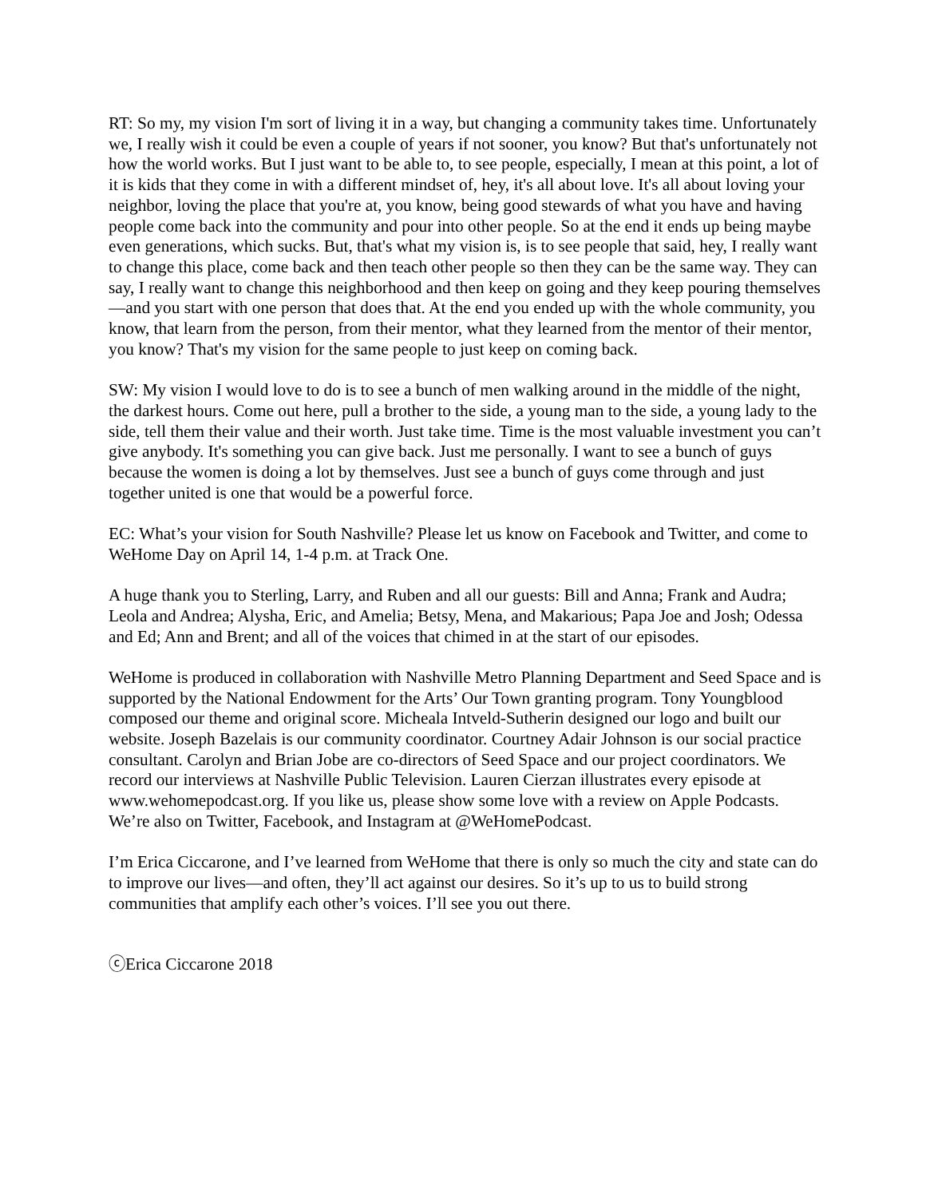RT: So my, my vision I'm sort of living it in a way, but changing a community takes time. Unfortunately we, I really wish it could be even a couple of years if not sooner, you know? But that's unfortunately not how the world works. But I just want to be able to, to see people, especially, I mean at this point, a lot of it is kids that they come in with a different mindset of, hey, it's all about love. It's all about loving your neighbor, loving the place that you're at, you know, being good stewards of what you have and having people come back into the community and pour into other people. So at the end it ends up being maybe even generations, which sucks. But, that's what my vision is, is to see people that said, hey, I really want to change this place, come back and then teach other people so then they can be the same way. They can say, I really want to change this neighborhood and then keep on going and they keep pouring themselves—and you start with one person that does that. At the end you ended up with the whole community, you know, that learn from the person, from their mentor, what they learned from the mentor of their mentor, you know? That's my vision for the same people to just keep on coming back.
SW: My vision I would love to do is to see a bunch of men walking around in the middle of the night, the darkest hours. Come out here, pull a brother to the side, a young man to the side, a young lady to the side, tell them their value and their worth. Just take time. Time is the most valuable investment you can’t give anybody. It's something you can give back. Just me personally. I want to see a bunch of guys because the women is doing a lot by themselves. Just see a bunch of guys come through and just together united is one that would be a powerful force.
EC: What’s your vision for South Nashville? Please let us know on Facebook and Twitter, and come to WeHome Day on April 14, 1-4 p.m. at Track One.
A huge thank you to Sterling, Larry, and Ruben and all our guests: Bill and Anna; Frank and Audra; Leola and Andrea; Alysha, Eric, and Amelia; Betsy, Mena, and Makarious; Papa Joe and Josh; Odessa and Ed; Ann and Brent; and all of the voices that chimed in at the start of our episodes.
WeHome is produced in collaboration with Nashville Metro Planning Department and Seed Space and is supported by the National Endowment for the Arts’ Our Town granting program. Tony Youngblood composed our theme and original score. Micheala Intveld-Sutherin designed our logo and built our website. Joseph Bazelais is our community coordinator. Courtney Adair Johnson is our social practice consultant. Carolyn and Brian Jobe are co-directors of Seed Space and our project coordinators. We record our interviews at Nashville Public Television. Lauren Cierzan illustrates every episode at www.wehomepodcast.org. If you like us, please show some love with a review on Apple Podcasts. We’re also on Twitter, Facebook, and Instagram at @WeHomePodcast.
I’m Erica Ciccarone, and I’ve learned from WeHome that there is only so much the city and state can do to improve our lives—and often, they’ll act against our desires. So it’s up to us to build strong communities that amplify each other’s voices. I’ll see you out there.
ⓒErica Ciccarone 2018